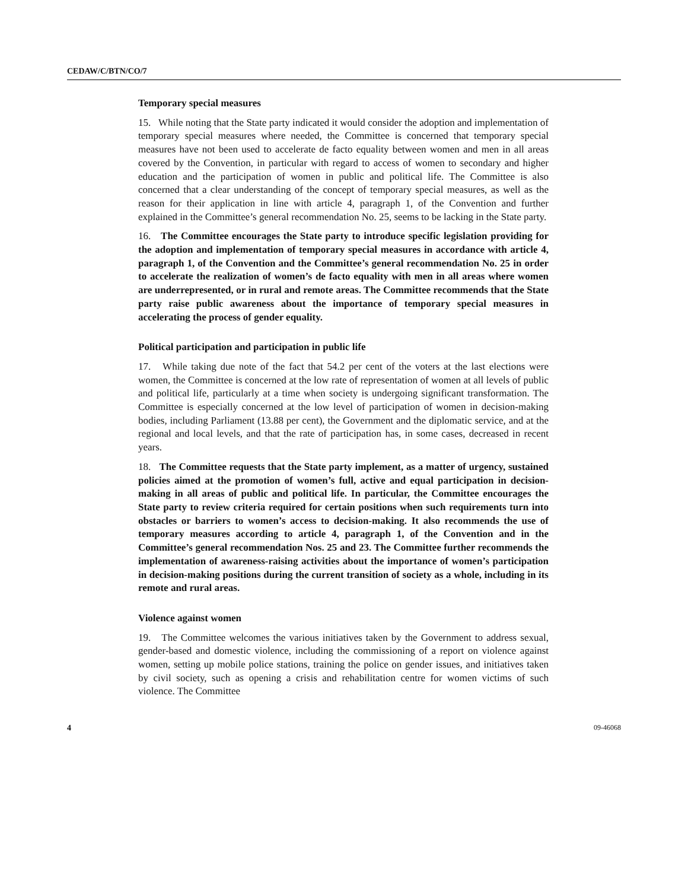CEDAW/C/BTN/CO/7
Temporary special measures
15. While noting that the State party indicated it would consider the adoption and implementation of temporary special measures where needed, the Committee is concerned that temporary special measures have not been used to accelerate de facto equality between women and men in all areas covered by the Convention, in particular with regard to access of women to secondary and higher education and the participation of women in public and political life. The Committee is also concerned that a clear understanding of the concept of temporary special measures, as well as the reason for their application in line with article 4, paragraph 1, of the Convention and further explained in the Committee’s general recommendation No. 25, seems to be lacking in the State party.
16. The Committee encourages the State party to introduce specific legislation providing for the adoption and implementation of temporary special measures in accordance with article 4, paragraph 1, of the Convention and the Committee’s general recommendation No. 25 in order to accelerate the realization of women’s de facto equality with men in all areas where women are underrepresented, or in rural and remote areas. The Committee recommends that the State party raise public awareness about the importance of temporary special measures in accelerating the process of gender equality.
Political participation and participation in public life
17. While taking due note of the fact that 54.2 per cent of the voters at the last elections were women, the Committee is concerned at the low rate of representation of women at all levels of public and political life, particularly at a time when society is undergoing significant transformation. The Committee is especially concerned at the low level of participation of women in decision-making bodies, including Parliament (13.88 per cent), the Government and the diplomatic service, and at the regional and local levels, and that the rate of participation has, in some cases, decreased in recent years.
18. The Committee requests that the State party implement, as a matter of urgency, sustained policies aimed at the promotion of women’s full, active and equal participation in decision-making in all areas of public and political life. In particular, the Committee encourages the State party to review criteria required for certain positions when such requirements turn into obstacles or barriers to women’s access to decision-making. It also recommends the use of temporary measures according to article 4, paragraph 1, of the Convention and in the Committee’s general recommendation Nos. 25 and 23. The Committee further recommends the implementation of awareness-raising activities about the importance of women’s participation in decision-making positions during the current transition of society as a whole, including in its remote and rural areas.
Violence against women
19. The Committee welcomes the various initiatives taken by the Government to address sexual, gender-based and domestic violence, including the commissioning of a report on violence against women, setting up mobile police stations, training the police on gender issues, and initiatives taken by civil society, such as opening a crisis and rehabilitation centre for women victims of such violence. The Committee
4 09-46068